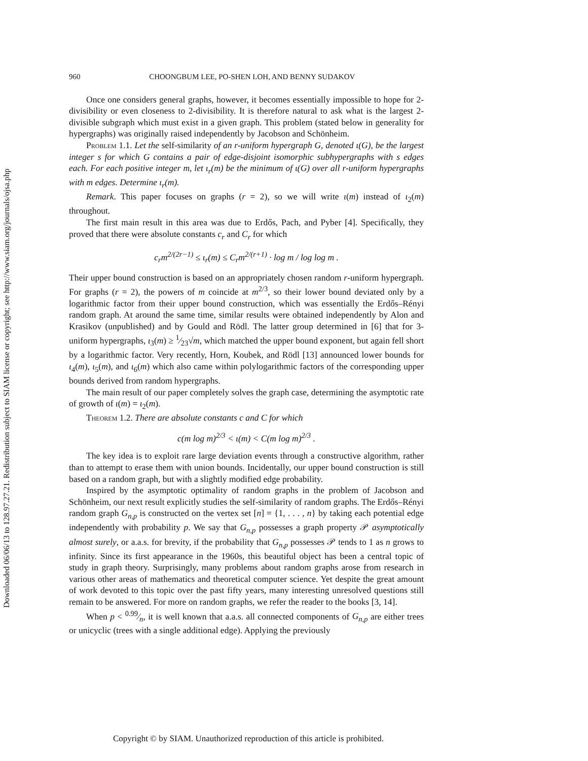Downloaded 06/06/13 to 128.97.27.21. Redistribution subject to SIAM license or copyright; see http://www.siam.org/journals/ojsa.php
960 CHOONGBUM LEE, PO-SHEN LOH, AND BENNY SUDAKOV
Once one considers general graphs, however, it becomes essentially impossible to hope for 2-divisibility or even closeness to 2-divisibility. It is therefore natural to ask what is the largest 2-divisible subgraph which must exist in a given graph. This problem (stated below in generality for hypergraphs) was originally raised independently by Jacobson and Schönheim.
Problem 1.1. Let the self-similarity of an r-uniform hypergraph G, denoted ι(G), be the largest integer s for which G contains a pair of edge-disjoint isomorphic subhypergraphs with s edges each. For each positive integer m, let ι<sub>r</sub>(m) be the minimum of ι(G) over all r-uniform hypergraphs with m edges. Determine ι<sub>r</sub>(m).
Remark. This paper focuses on graphs (r = 2), so we will write ι(m) instead of ι<sub>2</sub>(m) throughout.
The first main result in this area was due to Erdős, Pach, and Pyber [4]. Specifically, they proved that there were absolute constants c<sub>r</sub> and C<sub>r</sub> for which
c<sub>r</sub>m<sup>2/(2r−1)</sup> ≤ ι<sub>r</sub>(m) ≤ C<sub>r</sub>m<sup>2/(r+1)</sup> · log m / log log m .
Their upper bound construction is based on an appropriately chosen random r-uniform hypergraph. For graphs (r = 2), the powers of m coincide at m<sup>2/3</sup>, so their lower bound deviated only by a logarithmic factor from their upper bound construction, which was essentially the Erdős–Rényi random graph. At around the same time, similar results were obtained independently by Alon and Krasikov (unpublished) and by Gould and Rödl. The latter group determined in [6] that for 3-uniform hypergraphs, ι<sub>3</sub>(m) ≥ 1⁄23√m, which matched the upper bound exponent, but again fell short by a logarithmic factor. Very recently, Horn, Koubek, and Rödl [13] announced lower bounds for ι<sub>4</sub>(m), ι<sub>5</sub>(m), and ι<sub>6</sub>(m) which also came within polylogarithmic factors of the corresponding upper bounds derived from random hypergraphs.
The main result of our paper completely solves the graph case, determining the asymptotic rate of growth of ι(m) = ι<sub>2</sub>(m).
Theorem 1.2. There are absolute constants c and C for which
c(m log m)<sup>2/3</sup> < ι(m) < C(m log m)<sup>2/3</sup> .
The key idea is to exploit rare large deviation events through a constructive algorithm, rather than to attempt to erase them with union bounds. Incidentally, our upper bound construction is still based on a random graph, but with a slightly modified edge probability.
Inspired by the asymptotic optimality of random graphs in the problem of Jacobson and Schönheim, our next result explicitly studies the self-similarity of random graphs. The Erdős–Rényi random graph G<sub>n,p</sub> is constructed on the vertex set [n] = {1, . . . , n} by taking each potential edge independently with probability p. We say that G<sub>n,p</sub> possesses a graph property 𝒫 asymptotically almost surely, or a.a.s. for brevity, if the probability that G<sub>n,p</sub> possesses 𝒫 tends to 1 as n grows to infinity. Since its first appearance in the 1960s, this beautiful object has been a central topic of study in graph theory. Surprisingly, many problems about random graphs arose from research in various other areas of mathematics and theoretical computer science. Yet despite the great amount of work devoted to this topic over the past fifty years, many interesting unresolved questions still remain to be answered. For more on random graphs, we refer the reader to the books [3, 14].
When p < 0.99⁄n, it is well known that a.a.s. all connected components of G<sub>n,p</sub> are either trees or unicyclic (trees with a single additional edge). Applying the previously
Copyright © by SIAM. Unauthorized reproduction of this article is prohibited.